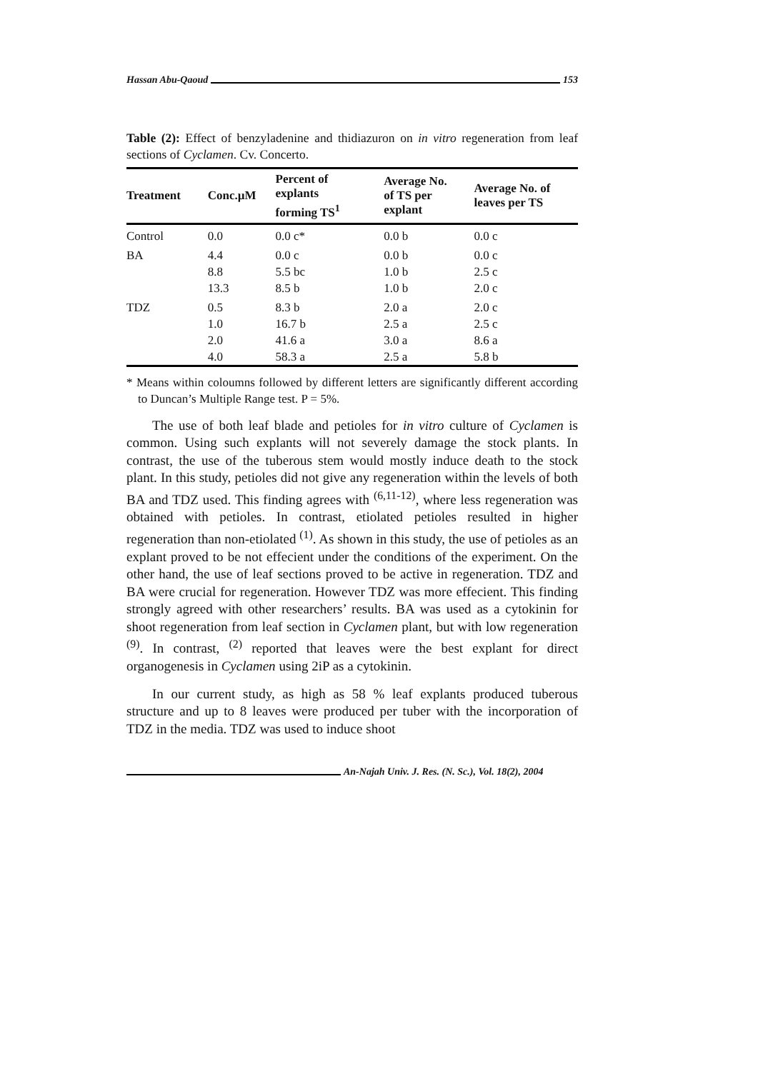Hassan Abu-Qaoud 153
Table (2): Effect of benzyladenine and thidiazuron on in vitro regeneration from leaf sections of Cyclamen. Cv. Concerto.
| Treatment | Conc.µM | Percent of explants forming TS<sup>1</sup> | Average No. of TS per explant | Average No. of leaves per TS |
| --- | --- | --- | --- | --- |
| Control | 0.0 | 0.0 c* | 0.0 b | 0.0 c |
| BA | 4.4 | 0.0 c | 0.0 b | 0.0 c |
| | 8.8 | 5.5 bc | 1.0 b | 2.5 c |
| | 13.3 | 8.5 b | 1.0 b | 2.0 c |
| TDZ | 0.5 | 8.3 b | 2.0 a | 2.0 c |
| | 1.0 | 16.7 b | 2.5 a | 2.5 c |
| | 2.0 | 41.6 a | 3.0 a | 8.6 a |
| | 4.0 | 58.3 a | 2.5 a | 5.8 b |
* Means within coloumns followed by different letters are significantly different according to Duncan’s Multiple Range test. P = 5%.
The use of both leaf blade and petioles for in vitro culture of Cyclamen is common. Using such explants will not severely damage the stock plants. In contrast, the use of the tuberous stem would mostly induce death to the stock plant. In this study, petioles did not give any regeneration within the levels of both BA and TDZ used. This finding agrees with <sup>(6,11-12)</sup>, where less regeneration was obtained with petioles. In contrast, etiolated petioles resulted in higher regeneration than non-etiolated <sup>(1)</sup>. As shown in this study, the use of petioles as an explant proved to be not effecient under the conditions of the experiment. On the other hand, the use of leaf sections proved to be active in regeneration. TDZ and BA were crucial for regeneration. However TDZ was more effecient. This finding strongly agreed with other researchers’ results. BA was used as a cytokinin for shoot regeneration from leaf section in Cyclamen plant, but with low regeneration <sup>(9)</sup>. In contrast, <sup>(2)</sup> reported that leaves were the best explant for direct organogenesis in Cyclamen using 2iP as a cytokinin.
In our current study, as high as 58 % leaf explants produced tuberous structure and up to 8 leaves were produced per tuber with the incorporation of TDZ in the media. TDZ was used to induce shoot
An-Najah Univ. J. Res. (N. Sc.), Vol. 18(2), 2004